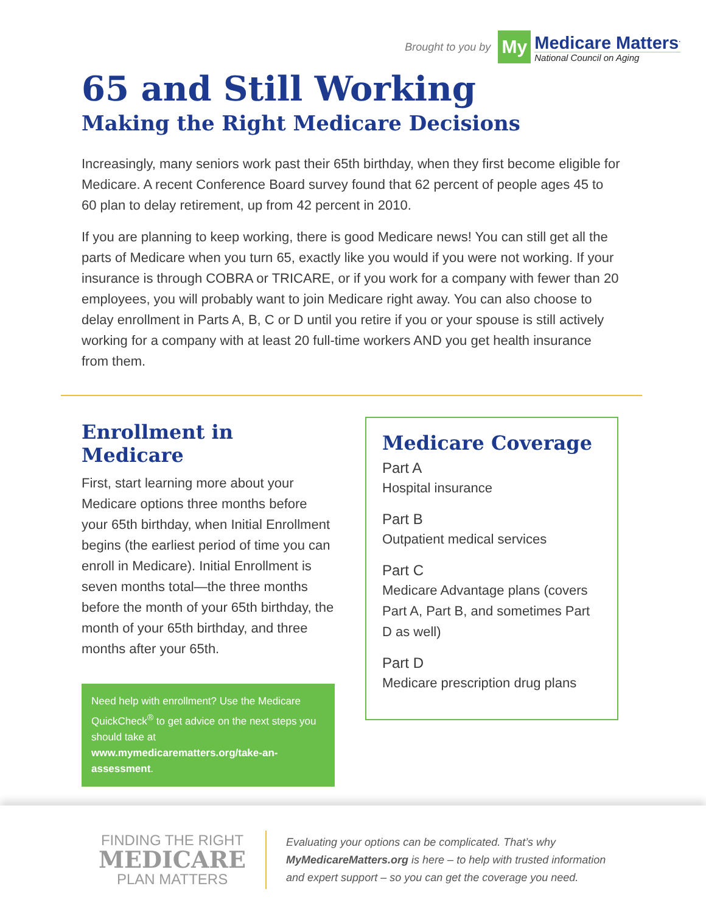Brought to you by
My
Medicare Matters<sup>.</sup>
National Council on Aging
65 and Still Working
Making the Right Medicare Decisions
Increasingly, many seniors work past their 65th birthday, when they first become eligible for Medicare. A recent Conference Board survey found that 62 percent of people ages 45 to 60 plan to delay retirement, up from 42 percent in 2010.
If you are planning to keep working, there is good Medicare news! You can still get all the parts of Medicare when you turn 65, exactly like you would if you were not working. If your insurance is through COBRA or TRICARE, or if you work for a company with fewer than 20 employees, you will probably want to join Medicare right away. You can also choose to delay enrollment in Parts A, B, C or D until you retire if you or your spouse is still actively working for a company with at least 20 full-time workers AND you get health insurance from them.
Enrollment in Medicare
First, start learning more about your Medicare options three months before your 65th birthday, when Initial Enrollment begins (the earliest period of time you can enroll in Medicare). Initial Enrollment is seven months total—the three months before the month of your 65th birthday, the month of your 65th birthday, and three months after your 65th.
Need help with enrollment? Use the Medicare QuickCheck<sup>®</sup> to get advice on the next steps you should take at www.mymedicarematters.org/take-an-assessment.
Medicare Coverage
Part A
Hospital insurance
Part B
Outpatient medical services
Part C
Medicare Advantage plans (covers Part A, Part B, and sometimes Part D as well)
Part D
Medicare prescription drug plans
FINDING THE RIGHT
MEDICARE
PLAN MATTERS
Evaluating your options can be complicated. That’s why MyMedicareMatters.org is here – to help with trusted information and expert support – so you can get the coverage you need.